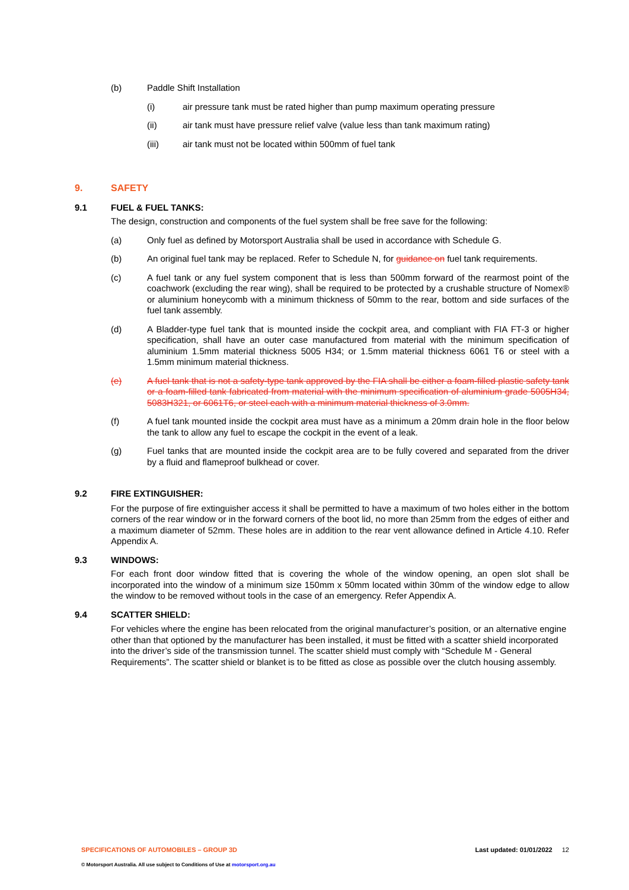(b) Paddle Shift Installation
(i) air pressure tank must be rated higher than pump maximum operating pressure
(ii) air tank must have pressure relief valve (value less than tank maximum rating)
(iii) air tank must not be located within 500mm of fuel tank
9. SAFETY
9.1 FUEL & FUEL TANKS:
The design, construction and components of the fuel system shall be free save for the following:
(a) Only fuel as defined by Motorsport Australia shall be used in accordance with Schedule G.
(b) An original fuel tank may be replaced. Refer to Schedule N, for guidance on fuel tank requirements.
(c) A fuel tank or any fuel system component that is less than 500mm forward of the rearmost point of the coachwork (excluding the rear wing), shall be required to be protected by a crushable structure of Nomex® or aluminium honeycomb with a minimum thickness of 50mm to the rear, bottom and side surfaces of the fuel tank assembly.
(d) A Bladder-type fuel tank that is mounted inside the cockpit area, and compliant with FIA FT-3 or higher specification, shall have an outer case manufactured from material with the minimum specification of aluminium 1.5mm material thickness 5005 H34; or 1.5mm material thickness 6061 T6 or steel with a 1.5mm minimum material thickness.
(e) A fuel tank that is not a safety-type tank approved by the FIA shall be either a foam-filled plastic safety tank or a foam-filled tank fabricated from material with the minimum specification of aluminium grade 5005H34, 5083H321, or 6061T6, or steel each with a minimum material thickness of 3.0mm.
(f) A fuel tank mounted inside the cockpit area must have as a minimum a 20mm drain hole in the floor below the tank to allow any fuel to escape the cockpit in the event of a leak.
(g) Fuel tanks that are mounted inside the cockpit area are to be fully covered and separated from the driver by a fluid and flameproof bulkhead or cover.
9.2 FIRE EXTINGUISHER:
For the purpose of fire extinguisher access it shall be permitted to have a maximum of two holes either in the bottom corners of the rear window or in the forward corners of the boot lid, no more than 25mm from the edges of either and a maximum diameter of 52mm. These holes are in addition to the rear vent allowance defined in Article 4.10. Refer Appendix A.
9.3 WINDOWS:
For each front door window fitted that is covering the whole of the window opening, an open slot shall be incorporated into the window of a minimum size 150mm x 50mm located within 30mm of the window edge to allow the window to be removed without tools in the case of an emergency. Refer Appendix A.
9.4 SCATTER SHIELD:
For vehicles where the engine has been relocated from the original manufacturer’s position, or an alternative engine other than that optioned by the manufacturer has been installed, it must be fitted with a scatter shield incorporated into the driver’s side of the transmission tunnel. The scatter shield must comply with “Schedule M - General Requirements”. The scatter shield or blanket is to be fitted as close as possible over the clutch housing assembly.
SPECIFICATIONS OF AUTOMOBILES – GROUP 3D Last updated: 01/01/2022 12
© Motorsport Australia. All use subject to Conditions of Use at motorsport.org.au